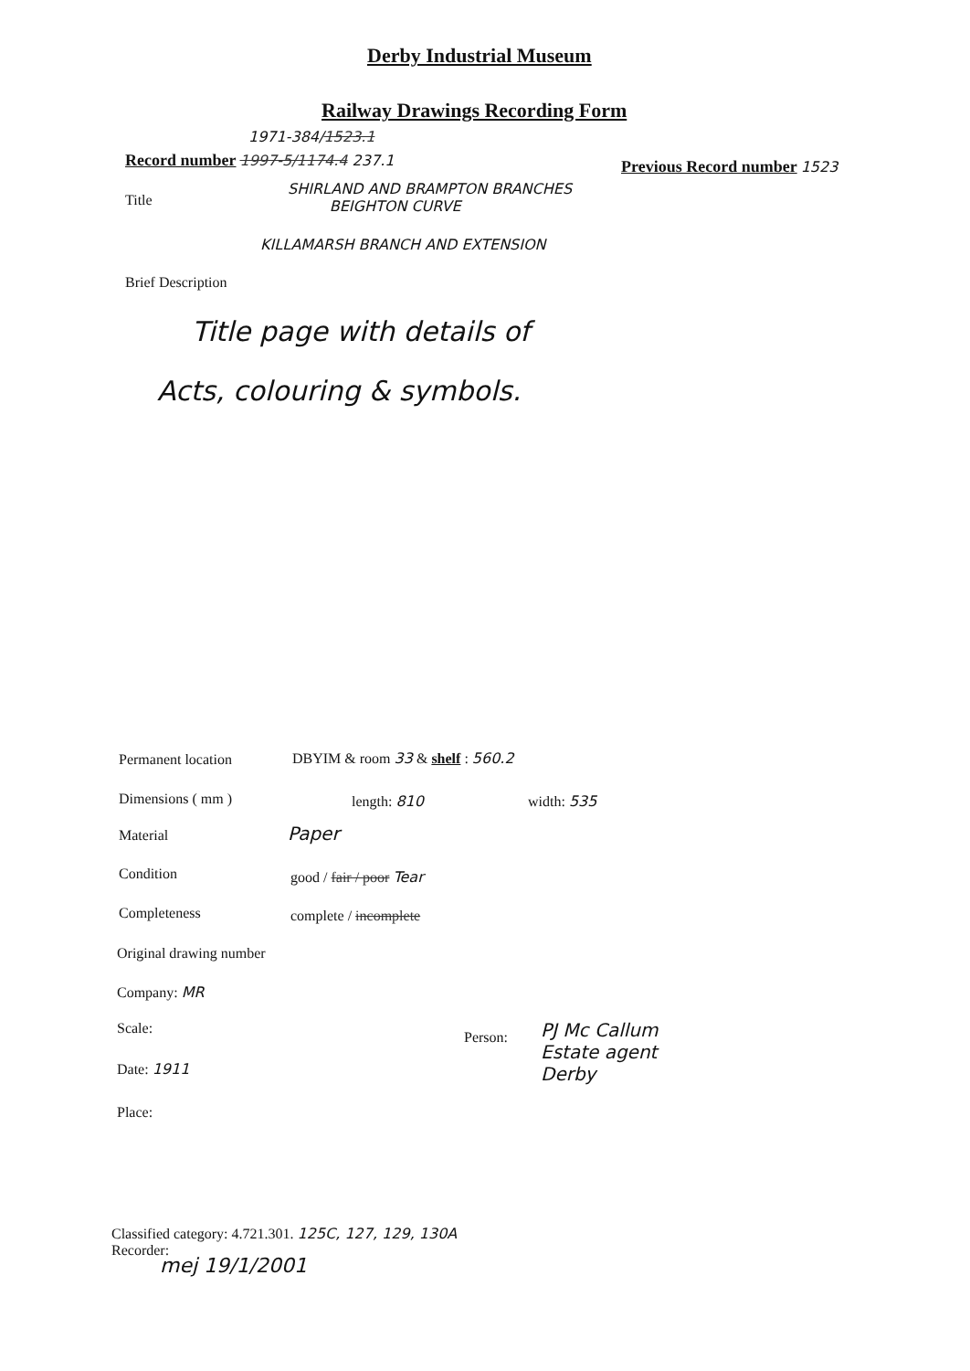Derby Industrial Museum
Railway Drawings Recording Form
1971-384/1523.1
Record number 1997-5/1174.4 237.1
Previous Record number 1523
Title
SHIRLAND AND BRAMPTON BRANCHES
BEIGHTON CURVE
KILLAMARSH BRANCH AND EXTENSION
Brief Description
Title page with details of
Acts, colouring & symbols.
Permanent location
DBYIM & room 33 & shelf : 560.2
Dimensions ( mm ) length: 810 width: 535
Material Paper
Condition good / fair / poor Tear
Completeness complete / incomplete
Original drawing number
Company: MR
Scale:
Person:
PJ Mc Callum
Estate agent
Derby
Date: 1911
Place:
Classified category: 4.721.301. 125C, 127, 129, 130A
Recorder:
mej 19/1/2001